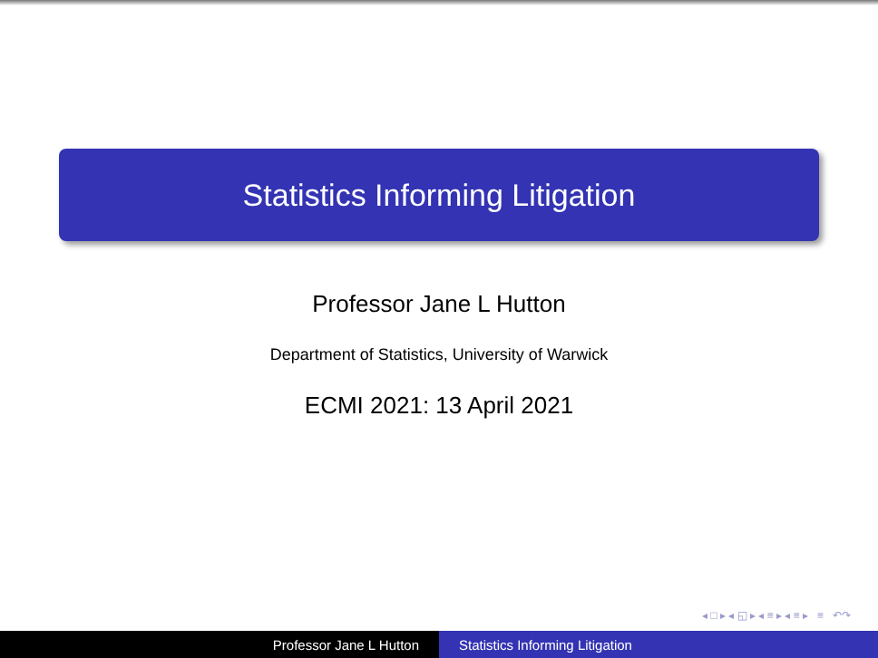Statistics Informing Litigation
Professor Jane L Hutton
Department of Statistics, University of Warwick
ECMI 2021: 13 April 2021
◂ □ ▸ ◂ ◱ ▸ ◂ ≡ ▸ ◂ ≡ ▸ ≡ ↶↷
Professor Jane L Hutton Statistics Informing Litigation